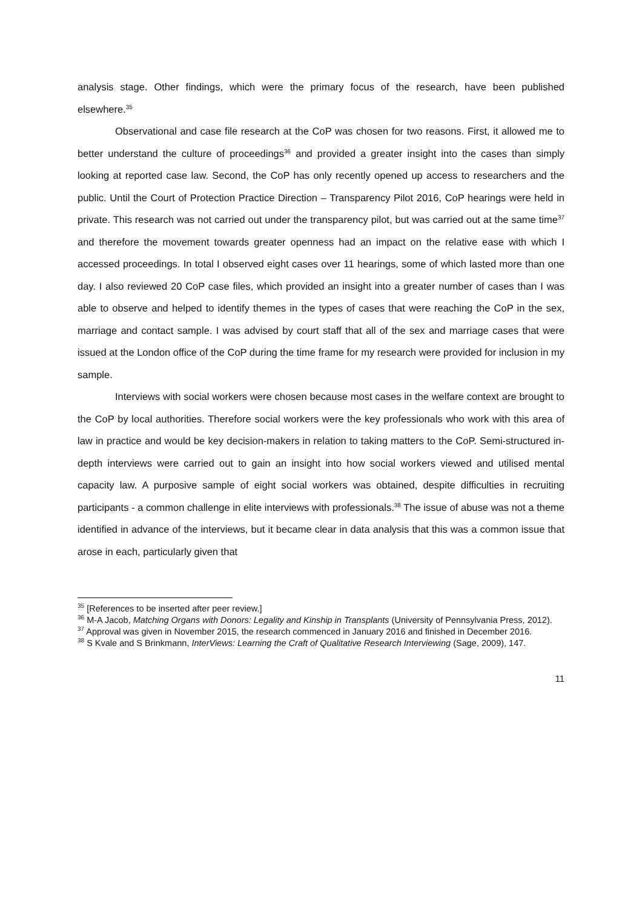analysis stage. Other findings, which were the primary focus of the research, have been published elsewhere.<sup>35</sup>
Observational and case file research at the CoP was chosen for two reasons. First, it allowed me to better understand the culture of proceedings<sup>36</sup> and provided a greater insight into the cases than simply looking at reported case law. Second, the CoP has only recently opened up access to researchers and the public. Until the Court of Protection Practice Direction – Transparency Pilot 2016, CoP hearings were held in private. This research was not carried out under the transparency pilot, but was carried out at the same time<sup>37</sup> and therefore the movement towards greater openness had an impact on the relative ease with which I accessed proceedings. In total I observed eight cases over 11 hearings, some of which lasted more than one day. I also reviewed 20 CoP case files, which provided an insight into a greater number of cases than I was able to observe and helped to identify themes in the types of cases that were reaching the CoP in the sex, marriage and contact sample. I was advised by court staff that all of the sex and marriage cases that were issued at the London office of the CoP during the time frame for my research were provided for inclusion in my sample.
Interviews with social workers were chosen because most cases in the welfare context are brought to the CoP by local authorities. Therefore social workers were the key professionals who work with this area of law in practice and would be key decision-makers in relation to taking matters to the CoP. Semi-structured in-depth interviews were carried out to gain an insight into how social workers viewed and utilised mental capacity law. A purposive sample of eight social workers was obtained, despite difficulties in recruiting participants - a common challenge in elite interviews with professionals.<sup>38</sup> The issue of abuse was not a theme identified in advance of the interviews, but it became clear in data analysis that this was a common issue that arose in each, particularly given that
<sup>35</sup> [References to be inserted after peer review.]
<sup>36</sup> M-A Jacob, Matching Organs with Donors: Legality and Kinship in Transplants (University of Pennsylvania Press, 2012).
<sup>37</sup> Approval was given in November 2015, the research commenced in January 2016 and finished in December 2016.
<sup>38</sup> S Kvale and S Brinkmann, InterViews: Learning the Craft of Qualitative Research Interviewing (Sage, 2009), 147.
11